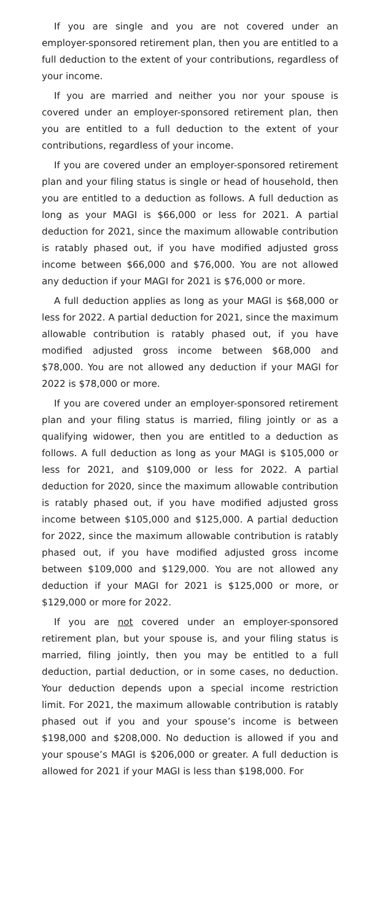If you are single and you are not covered under an employer-sponsored retirement plan, then you are entitled to a full deduction to the extent of your contributions, regardless of your income.
If you are married and neither you nor your spouse is covered under an employer-sponsored retirement plan, then you are entitled to a full deduction to the extent of your contributions, regardless of your income.
If you are covered under an employer-sponsored retirement plan and your filing status is single or head of household, then you are entitled to a deduction as follows. A full deduction as long as your MAGI is $66,000 or less for 2021. A partial deduction for 2021, since the maximum allowable contribution is ratably phased out, if you have modified adjusted gross income between $66,000 and $76,000. You are not allowed any deduction if your MAGI for 2021 is $76,000 or more.
A full deduction applies as long as your MAGI is $68,000 or less for 2022. A partial deduction for 2021, since the maximum allowable contribution is ratably phased out, if you have modified adjusted gross income between $68,000 and $78,000. You are not allowed any deduction if your MAGI for 2022 is $78,000 or more.
If you are covered under an employer-sponsored retirement plan and your filing status is married, filing jointly or as a qualifying widower, then you are entitled to a deduction as follows. A full deduction as long as your MAGI is $105,000 or less for 2021, and $109,000 or less for 2022. A partial deduction for 2020, since the maximum allowable contribution is ratably phased out, if you have modified adjusted gross income between $105,000 and $125,000. A partial deduction for 2022, since the maximum allowable contribution is ratably phased out, if you have modified adjusted gross income between $109,000 and $129,000. You are not allowed any deduction if your MAGI for 2021 is $125,000 or more, or $129,000 or more for 2022.
If you are not covered under an employer-sponsored retirement plan, but your spouse is, and your filing status is married, filing jointly, then you may be entitled to a full deduction, partial deduction, or in some cases, no deduction. Your deduction depends upon a special income restriction limit. For 2021, the maximum allowable contribution is ratably phased out if you and your spouse’s income is between $198,000 and $208,000. No deduction is allowed if you and your spouse’s MAGI is $206,000 or greater. A full deduction is allowed for 2021 if your MAGI is less than $198,000. For